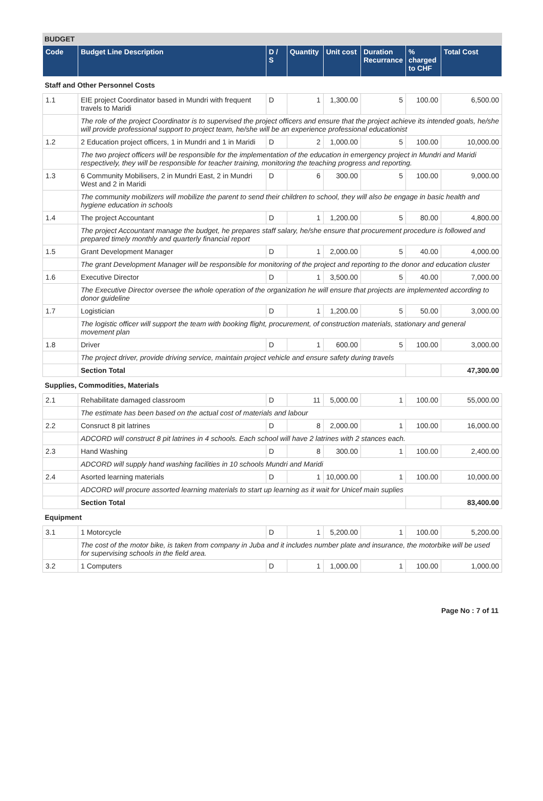BUDGET
| Code | Budget Line Description | D / S | Quantity | Unit cost | Duration Recurrance | % charged to CHF | Total Cost |
| --- | --- | --- | --- | --- | --- | --- | --- |
| Staff and Other Personnel Costs | | | | | | | |
| 1.1 | EIE project Coordinator based in Mundri with frequent travels to Maridi | D | 1 | 1,300.00 | 5 | 100.00 | 6,500.00 |
| | The role of the project Coordinator is to supervised the project officers and ensure that the project achieve its intended goals, he/she will provide professional support to project team, he/she will be an experience professional educationist | | | | | | |
| 1.2 | 2 Education project officers, 1 in Mundri and 1 in Maridi | D | 2 | 1,000.00 | 5 | 100.00 | 10,000.00 |
| | The two project officers will be responsible for the implementation of the education in emergency project in Mundri and Maridi respectively, they will be responsible for teacher training, monitoring the teaching progress and reporting. | | | | | | |
| 1.3 | 6 Community Mobilisers, 2 in Mundri East, 2 in Mundri West and 2 in Maridi | D | 6 | 300.00 | 5 | 100.00 | 9,000.00 |
| | The community mobilizers will mobilize the parent to send their children to school, they will also be engage in basic health and hygiene education in schools | | | | | | |
| 1.4 | The project Accountant | D | 1 | 1,200.00 | 5 | 80.00 | 4,800.00 |
| | The project Accountant manage the budget, he prepares staff salary, he/she ensure that procurement procedure is followed and prepared timely monthly and quarterly financial report | | | | | | |
| 1.5 | Grant Development Manager | D | 1 | 2,000.00 | 5 | 40.00 | 4,000.00 |
| | The grant Development Manager will be responsible for monitoring of the project and reporting to the donor and education cluster | | | | | | |
| 1.6 | Executive Director | D | 1 | 3,500.00 | 5 | 40.00 | 7,000.00 |
| | The Executive Director oversee the whole operation of the organization he will ensure that projects are implemented according to donor guideline | | | | | | |
| 1.7 | Logistician | D | 1 | 1,200.00 | 5 | 50.00 | 3,000.00 |
| | The logistic officer will support the team with booking flight, procurement, of construction materials, stationary and general movement plan | | | | | | |
| 1.8 | Driver | D | 1 | 600.00 | 5 | 100.00 | 3,000.00 |
| | The project driver, provide driving service, maintain project vehicle and ensure safety during travels | | | | | | |
| | Section Total | | | | | | 47,300.00 |
| Supplies, Commodities, Materials | | | | | | | |
| 2.1 | Rehabilitate damaged classroom | D | 11 | 5,000.00 | 1 | 100.00 | 55,000.00 |
| | The estimate has been based on the actual cost of materials and labour | | | | | | |
| 2.2 | Consruct 8 pit latrines | D | 8 | 2,000.00 | 1 | 100.00 | 16,000.00 |
| | ADCORD will construct 8 pit latrines in 4 schools. Each school will have 2 latrines with 2 stances each. | | | | | | |
| 2.3 | Hand Washing | D | 8 | 300.00 | 1 | 100.00 | 2,400.00 |
| | ADCORD will supply hand washing facilities in 10 schools Mundri and Maridi | | | | | | |
| 2.4 | Asorted learning materials | D | 1 | 10,000.00 | 1 | 100.00 | 10,000.00 |
| | ADCORD will procure assorted learning materials to start up learning as it wait for Unicef main suplies | | | | | | |
| | Section Total | | | | | | 83,400.00 |
| Equipment | | | | | | | |
| 3.1 | 1 Motorcycle | D | 1 | 5,200.00 | 1 | 100.00 | 5,200.00 |
| | The cost of the motor bike, is taken from company in Juba and it includes number plate and insurance, the motorbike will be used for supervising schools in the field area. | | | | | | |
| 3.2 | 1 Computers | D | 1 | 1,000.00 | 1 | 100.00 | 1,000.00 |
Page No : 7 of 11